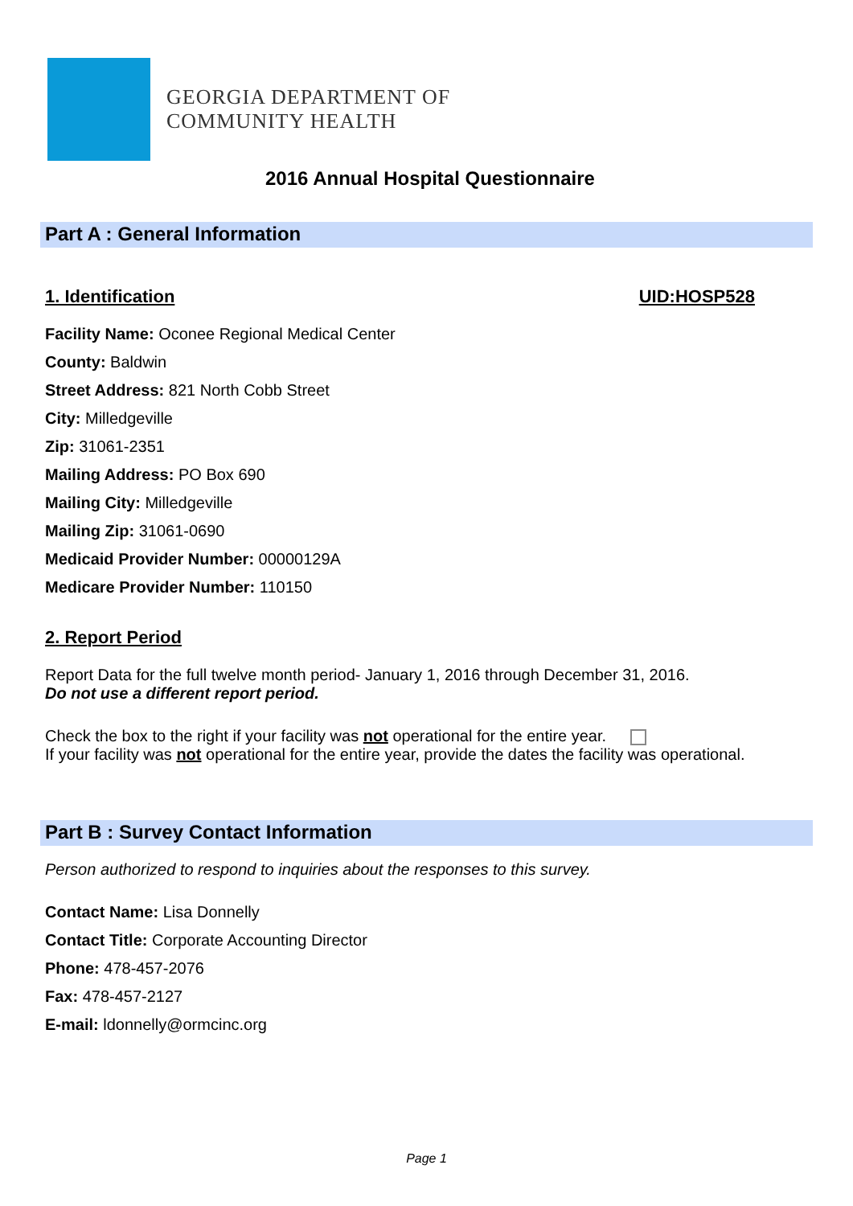GEORGIA DEPARTMENT OF
COMMUNITY HEALTH
2016 Annual Hospital Questionnaire
Part A : General Information
1. Identification UID:HOSP528
Facility Name: Oconee Regional Medical Center
County: Baldwin
Street Address: 821 North Cobb Street
City: Milledgeville
Zip: 31061-2351
Mailing Address: PO Box 690
Mailing City: Milledgeville
Mailing Zip: 31061-0690
Medicaid Provider Number: 00000129A
Medicare Provider Number: 110150
2. Report Period
Report Data for the full twelve month period- January 1, 2016 through December 31, 2016.
Do not use a different report period.
Check the box to the right if your facility was not operational for the entire year.
If your facility was not operational for the entire year, provide the dates the facility was operational.
Part B : Survey Contact Information
Person authorized to respond to inquiries about the responses to this survey.
Contact Name: Lisa Donnelly
Contact Title: Corporate Accounting Director
Phone: 478-457-2076
Fax: 478-457-2127
E-mail: ldonnelly@ormcinc.org
Page 1